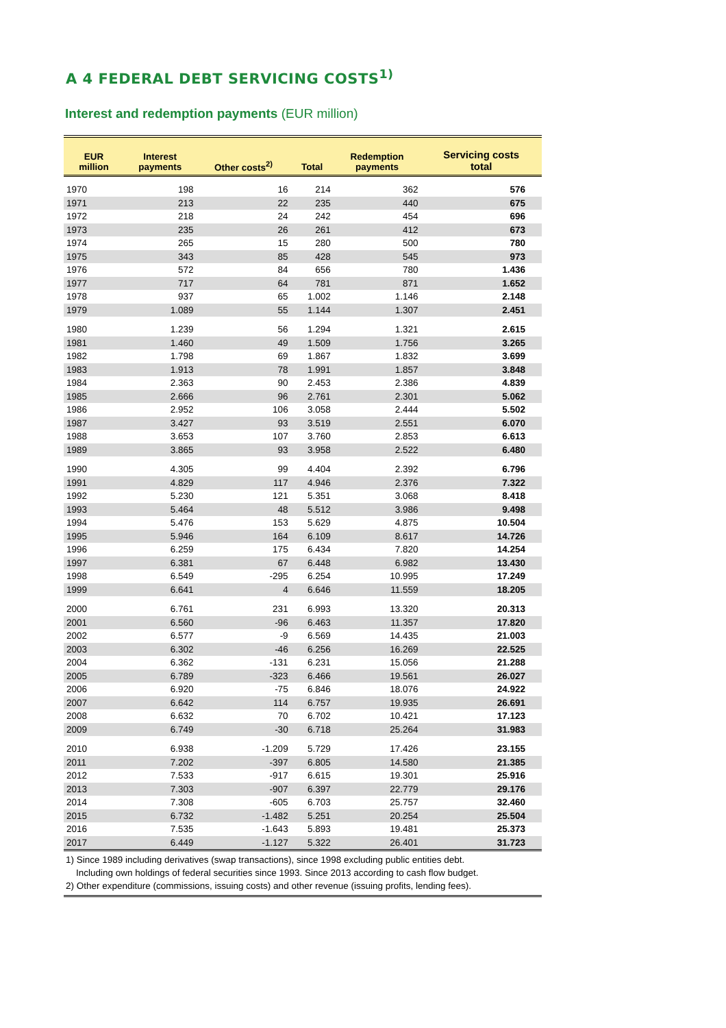A 4 FEDERAL DEBT SERVICING COSTS<sup>1)</sup>
Interest and redemption payments (EUR million)
| EUR million | Interest payments | Other costs<sup>2)</sup> | Total | Redemption payments | Servicing costs total |
| --- | --- | --- | --- | --- | --- |
| 1970 | 198 | 16 | 214 | 362 | 576 |
| 1971 | 213 | 22 | 235 | 440 | 675 |
| 1972 | 218 | 24 | 242 | 454 | 696 |
| 1973 | 235 | 26 | 261 | 412 | 673 |
| 1974 | 265 | 15 | 280 | 500 | 780 |
| 1975 | 343 | 85 | 428 | 545 | 973 |
| 1976 | 572 | 84 | 656 | 780 | 1.436 |
| 1977 | 717 | 64 | 781 | 871 | 1.652 |
| 1978 | 937 | 65 | 1.002 | 1.146 | 2.148 |
| 1979 | 1.089 | 55 | 1.144 | 1.307 | 2.451 |
| 1980 | 1.239 | 56 | 1.294 | 1.321 | 2.615 |
| 1981 | 1.460 | 49 | 1.509 | 1.756 | 3.265 |
| 1982 | 1.798 | 69 | 1.867 | 1.832 | 3.699 |
| 1983 | 1.913 | 78 | 1.991 | 1.857 | 3.848 |
| 1984 | 2.363 | 90 | 2.453 | 2.386 | 4.839 |
| 1985 | 2.666 | 96 | 2.761 | 2.301 | 5.062 |
| 1986 | 2.952 | 106 | 3.058 | 2.444 | 5.502 |
| 1987 | 3.427 | 93 | 3.519 | 2.551 | 6.070 |
| 1988 | 3.653 | 107 | 3.760 | 2.853 | 6.613 |
| 1989 | 3.865 | 93 | 3.958 | 2.522 | 6.480 |
| 1990 | 4.305 | 99 | 4.404 | 2.392 | 6.796 |
| 1991 | 4.829 | 117 | 4.946 | 2.376 | 7.322 |
| 1992 | 5.230 | 121 | 5.351 | 3.068 | 8.418 |
| 1993 | 5.464 | 48 | 5.512 | 3.986 | 9.498 |
| 1994 | 5.476 | 153 | 5.629 | 4.875 | 10.504 |
| 1995 | 5.946 | 164 | 6.109 | 8.617 | 14.726 |
| 1996 | 6.259 | 175 | 6.434 | 7.820 | 14.254 |
| 1997 | 6.381 | 67 | 6.448 | 6.982 | 13.430 |
| 1998 | 6.549 | -295 | 6.254 | 10.995 | 17.249 |
| 1999 | 6.641 | 4 | 6.646 | 11.559 | 18.205 |
| 2000 | 6.761 | 231 | 6.993 | 13.320 | 20.313 |
| 2001 | 6.560 | -96 | 6.463 | 11.357 | 17.820 |
| 2002 | 6.577 | -9 | 6.569 | 14.435 | 21.003 |
| 2003 | 6.302 | -46 | 6.256 | 16.269 | 22.525 |
| 2004 | 6.362 | -131 | 6.231 | 15.056 | 21.288 |
| 2005 | 6.789 | -323 | 6.466 | 19.561 | 26.027 |
| 2006 | 6.920 | -75 | 6.846 | 18.076 | 24.922 |
| 2007 | 6.642 | 114 | 6.757 | 19.935 | 26.691 |
| 2008 | 6.632 | 70 | 6.702 | 10.421 | 17.123 |
| 2009 | 6.749 | -30 | 6.718 | 25.264 | 31.983 |
| 2010 | 6.938 | -1.209 | 5.729 | 17.426 | 23.155 |
| 2011 | 7.202 | -397 | 6.805 | 14.580 | 21.385 |
| 2012 | 7.533 | -917 | 6.615 | 19.301 | 25.916 |
| 2013 | 7.303 | -907 | 6.397 | 22.779 | 29.176 |
| 2014 | 7.308 | -605 | 6.703 | 25.757 | 32.460 |
| 2015 | 6.732 | -1.482 | 5.251 | 20.254 | 25.504 |
| 2016 | 7.535 | -1.643 | 5.893 | 19.481 | 25.373 |
| 2017 | 6.449 | -1.127 | 5.322 | 26.401 | 31.723 |
1) Since 1989 including derivatives (swap transactions), since 1998 excluding public entities debt.
Including own holdings of federal securities since 1993. Since 2013 according to cash flow budget.
2) Other expenditure (commissions, issuing costs) and other revenue (issuing profits, lending fees).